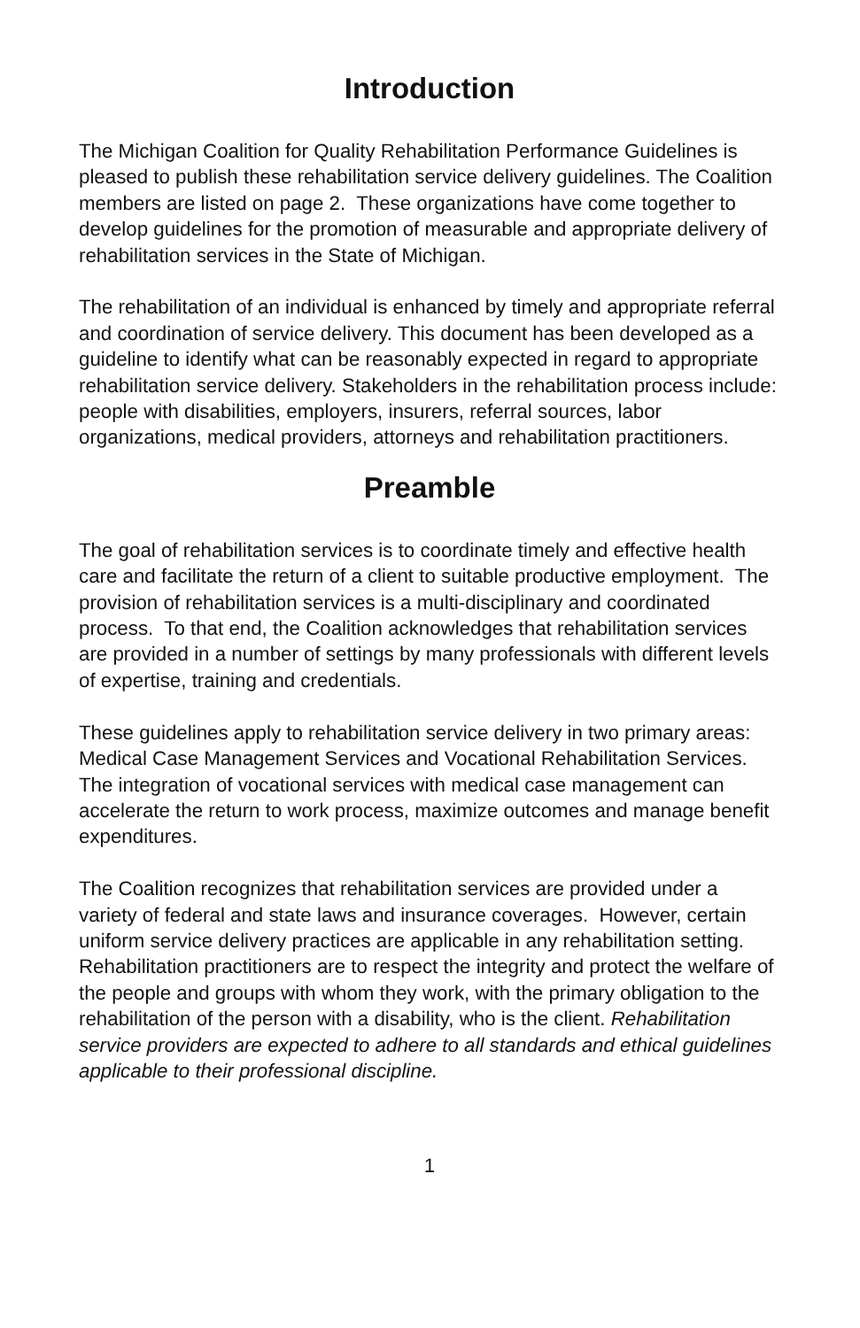Introduction
The Michigan Coalition for Quality Rehabilitation Performance Guidelines is pleased to publish these rehabilitation service delivery guidelines. The Coalition members are listed on page 2. These organizations have come together to develop guidelines for the promotion of measurable and appropriate delivery of rehabilitation services in the State of Michigan.
The rehabilitation of an individual is enhanced by timely and appropriate referral and coordination of service delivery. This document has been developed as a guideline to identify what can be reasonably expected in regard to appropriate rehabilitation service delivery. Stakeholders in the rehabilitation process include: people with disabilities, employers, insurers, referral sources, labor organizations, medical providers, attorneys and rehabilitation practitioners.
Preamble
The goal of rehabilitation services is to coordinate timely and effective health care and facilitate the return of a client to suitable productive employment. The provision of rehabilitation services is a multi-disciplinary and coordinated process. To that end, the Coalition acknowledges that rehabilitation services are provided in a number of settings by many professionals with different levels of expertise, training and credentials.
These guidelines apply to rehabilitation service delivery in two primary areas: Medical Case Management Services and Vocational Rehabilitation Services. The integration of vocational services with medical case management can accelerate the return to work process, maximize outcomes and manage benefit expenditures.
The Coalition recognizes that rehabilitation services are provided under a variety of federal and state laws and insurance coverages. However, certain uniform service delivery practices are applicable in any rehabilitation setting. Rehabilitation practitioners are to respect the integrity and protect the welfare of the people and groups with whom they work, with the primary obligation to the rehabilitation of the person with a disability, who is the client. Rehabilitation service providers are expected to adhere to all standards and ethical guidelines applicable to their professional discipline.
1